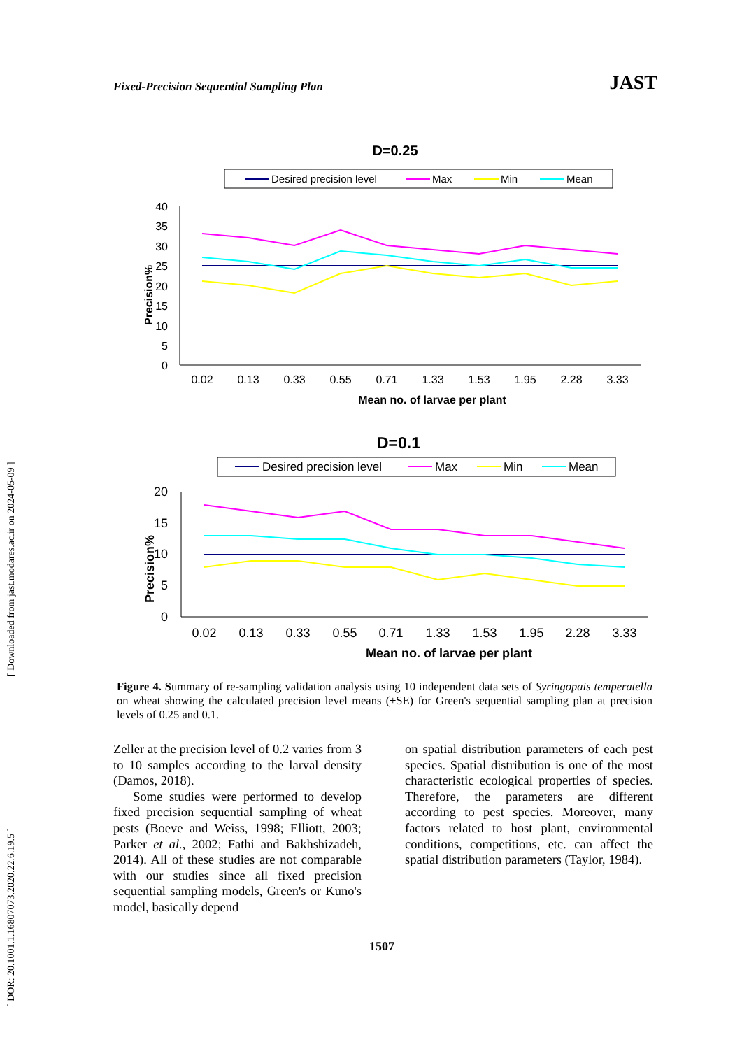Fixed-Precision Sequential Sampling Plan JAST
[ DOR: 20.1001.1.16807073.2020.22.6.19.5 ] [ Downloaded from jast.modares.ac.ir on 2024-05-09 ]
D=0.25
Desired precision level
Max
Min
Mean
40
35
30
25
20
15
10
5
0
Precision%
0.02
0.13
0.33
0.55
0.71
1.33
1.53
1.95
2.28
3.33
Mean no. of larvae per plant
D=0.1
Desired precision level
Max
Min
Mean
20
15
10
5
0
Precision%
0.02
0.13
0.33
0.55
0.71
1.33
1.53
1.95
2.28
3.33
Mean no. of larvae per plant
Figure 4. Summary of re-sampling validation analysis using 10 independent data sets of Syringopais temperatella on wheat showing the calculated precision level means (±SE) for Green's sequential sampling plan at precision levels of 0.25 and 0.1.
Zeller at the precision level of 0.2 varies from 3 to 10 samples according to the larval density (Damos, 2018).
Some studies were performed to develop fixed precision sequential sampling of wheat pests (Boeve and Weiss, 1998; Elliott, 2003; Parker et al., 2002; Fathi and Bakhshizadeh, 2014). All of these studies are not comparable with our studies since all fixed precision sequential sampling models, Green's or Kuno's model, basically depend
on spatial distribution parameters of each pest species. Spatial distribution is one of the most characteristic ecological properties of species. Therefore, the parameters are different according to pest species. Moreover, many factors related to host plant, environmental conditions, competitions, etc. can affect the spatial distribution parameters (Taylor, 1984).
1507